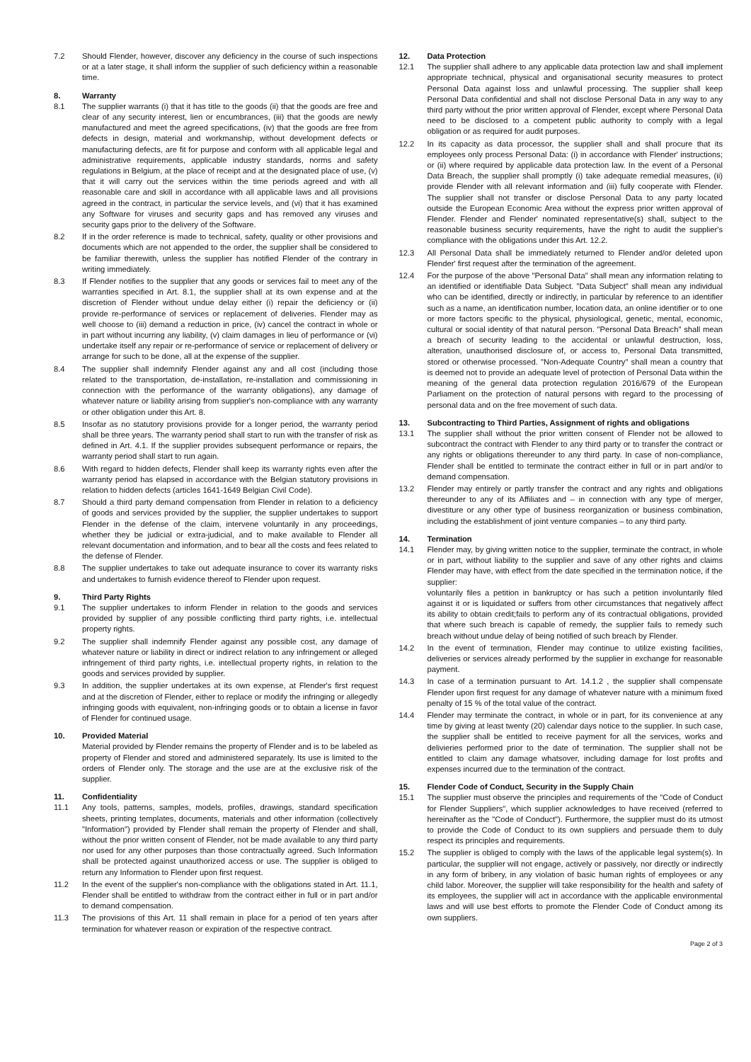7.2 Should Flender, however, discover any deficiency in the course of such inspections or at a later stage, it shall inform the supplier of such deficiency within a reasonable time.
8. Warranty
8.1 The supplier warrants (i) that it has title to the goods (ii) that the goods are free and clear of any security interest, lien or encumbrances, (iii) that the goods are newly manufactured and meet the agreed specifications, (iv) that the goods are free from defects in design, material and workmanship, without development defects or manufacturing defects, are fit for purpose and conform with all applicable legal and administrative requirements, applicable industry standards, norms and safety regulations in Belgium, at the place of receipt and at the designated place of use, (v) that it will carry out the services within the time periods agreed and with all reasonable care and skill in accordance with all applicable laws and all provisions agreed in the contract, in particular the service levels, and (vi) that it has examined any Software for viruses and security gaps and has removed any viruses and security gaps prior to the delivery of the Software.
8.2 If in the order reference is made to technical, safety, quality or other provisions and documents which are not appended to the order, the supplier shall be considered to be familiar therewith, unless the supplier has notified Flender of the contrary in writing immediately.
8.3 If Flender notifies to the supplier that any goods or services fail to meet any of the warranties specified in Art. 8.1, the supplier shall at its own expense and at the discretion of Flender without undue delay either (i) repair the deficiency or (ii) provide re-performance of services or replacement of deliveries. Flender may as well choose to (iii) demand a reduction in price, (iv) cancel the contract in whole or in part without incurring any liability, (v) claim damages in lieu of performance or (vi) undertake itself any repair or re-performance of service or replacement of delivery or arrange for such to be done, all at the expense of the supplier.
8.4 The supplier shall indemnify Flender against any and all cost (including those related to the transportation, de-installation, re-installation and commissioning in connection with the performance of the warranty obligations), any damage of whatever nature or liability arising from supplier's non-compliance with any warranty or other obligation under this Art. 8.
8.5 Insofar as no statutory provisions provide for a longer period, the warranty period shall be three years. The warranty period shall start to run with the transfer of risk as defined in Art. 4.1. If the supplier provides subsequent performance or repairs, the warranty period shall start to run again.
8.6 With regard to hidden defects, Flender shall keep its warranty rights even after the warranty period has elapsed in accordance with the Belgian statutory provisions in relation to hidden defects (articles 1641-1649 Belgian Civil Code).
8.7 Should a third party demand compensation from Flender in relation to a deficiency of goods and services provided by the supplier, the supplier undertakes to support Flender in the defense of the claim, intervene voluntarily in any proceedings, whether they be judicial or extra-judicial, and to make available to Flender all relevant documentation and information, and to bear all the costs and fees related to the defense of Flender.
8.8 The supplier undertakes to take out adequate insurance to cover its warranty risks and undertakes to furnish evidence thereof to Flender upon request.
9. Third Party Rights
9.1 The supplier undertakes to inform Flender in relation to the goods and services provided by supplier of any possible conflicting third party rights, i.e. intellectual property rights.
9.2 The supplier shall indemnify Flender against any possible cost, any damage of whatever nature or liability in direct or indirect relation to any infringement or alleged infringement of third party rights, i.e. intellectual property rights, in relation to the goods and services provided by supplier.
9.3 In addition, the supplier undertakes at its own expense, at Flender's first request and at the discretion of Flender, either to replace or modify the infringing or allegedly infringing goods with equivalent, non-infringing goods or to obtain a license in favor of Flender for continued usage.
10. Provided Material
Material provided by Flender remains the property of Flender and is to be labeled as property of Flender and stored and administered separately. Its use is limited to the orders of Flender only. The storage and the use are at the exclusive risk of the supplier.
11. Confidentiality
11.1 Any tools, patterns, samples, models, profiles, drawings, standard specification sheets, printing templates, documents, materials and other information (collectively "Information") provided by Flender shall remain the property of Flender and shall, without the prior written consent of Flender, not be made available to any third party nor used for any other purposes than those contractually agreed. Such Information shall be protected against unauthorized access or use. The supplier is obliged to return any Information to Flender upon first request.
11.2 In the event of the supplier's non-compliance with the obligations stated in Art. 11.1, Flender shall be entitled to withdraw from the contract either in full or in part and/or to demand compensation.
11.3 The provisions of this Art. 11 shall remain in place for a period of ten years after termination for whatever reason or expiration of the respective contract.
12. Data Protection
12.1 The supplier shall adhere to any applicable data protection law and shall implement appropriate technical, physical and organisational security measures to protect Personal Data against loss and unlawful processing. The supplier shall keep Personal Data confidential and shall not disclose Personal Data in any way to any third party without the prior written approval of Flender, except where Personal Data need to be disclosed to a competent public authority to comply with a legal obligation or as required for audit purposes.
12.2 In its capacity as data processor, the supplier shall and shall procure that its employees only process Personal Data: (i) in accordance with Flender' instructions; or (ii) where required by applicable data protection law. In the event of a Personal Data Breach, the supplier shall promptly (i) take adequate remedial measures, (ii) provide Flender with all relevant information and (iii) fully cooperate with Flender. The supplier shall not transfer or disclose Personal Data to any party located outside the European Economic Area without the express prior written approval of Flender. Flender and Flender' nominated representative(s) shall, subject to the reasonable business security requirements, have the right to audit the supplier's compliance with the obligations under this Art. 12.2.
12.3 All Personal Data shall be immediately returned to Flender and/or deleted upon Flender' first request after the termination of the agreement.
12.4 For the purpose of the above "Personal Data" shall mean any information relating to an identified or identifiable Data Subject. "Data Subject" shall mean any individual who can be identified, directly or indirectly, in particular by reference to an identifier such as a name, an identification number, location data, an online identifier or to one or more factors specific to the physical, physiological, genetic, mental, economic, cultural or social identity of that natural person. "Personal Data Breach" shall mean a breach of security leading to the accidental or unlawful destruction, loss, alteration, unauthorised disclosure of, or access to, Personal Data transmitted, stored or otherwise processed. "Non-Adequate Country" shall mean a country that is deemed not to provide an adequate level of protection of Personal Data within the meaning of the general data protection regulation 2016/679 of the European Parliament on the protection of natural persons with regard to the processing of personal data and on the free movement of such data.
13. Subcontracting to Third Parties, Assignment of rights and obligations
13.1 The supplier shall without the prior written consent of Flender not be allowed to subcontract the contract with Flender to any third party or to transfer the contract or any rights or obligations thereunder to any third party. In case of non-compliance, Flender shall be entitled to terminate the contract either in full or in part and/or to demand compensation.
13.2 Flender may entirely or partly transfer the contract and any rights and obligations thereunder to any of its Affiliates and – in connection with any type of merger, divestiture or any other type of business reorganization or business combination, including the establishment of joint venture companies – to any third party.
14. Termination
14.1 Flender may, by giving written notice to the supplier, terminate the contract, in whole or in part, without liability to the supplier and save of any other rights and claims Flender may have, with effect from the date specified in the termination notice, if the supplier:
voluntarily files a petition in bankruptcy or has such a petition involuntarily filed against it or is liquidated or suffers from other circumstances that negatively affect its ability to obtain credit;fails to perform any of its contractual obligations, provided that where such breach is capable of remedy, the supplier fails to remedy such breach without undue delay of being notified of such breach by Flender.
14.2 In the event of termination, Flender may continue to utilize existing facilities, deliveries or services already performed by the supplier in exchange for reasonable payment.
14.3 In case of a termination pursuant to Art. 14.1.2 , the supplier shall compensate Flender upon first request for any damage of whatever nature with a minimum fixed penalty of 15 % of the total value of the contract.
14.4 Flender may terminate the contract, in whole or in part, for its convenience at any time by giving at least twenty (20) calendar days notice to the supplier. In such case, the supplier shall be entitled to receive payment for all the services, works and delivieries performed prior to the date of termination. The supplier shall not be entitled to claim any damage whatsover, including damage for lost profits and expenses incurred due to the termination of the contract.
15. Flender Code of Conduct, Security in the Supply Chain
15.1 The supplier must observe the principles and requirements of the "Code of Conduct for Flender Suppliers", which supplier acknowledges to have received (referred to hereinafter as the "Code of Conduct"). Furthermore, the supplier must do its utmost to provide the Code of Conduct to its own suppliers and persuade them to duly respect its principles and requirements.
15.2 The supplier is obliged to comply with the laws of the applicable legal system(s). In particular, the supplier will not engage, actively or passively, nor directly or indirectly in any form of bribery, in any violation of basic human rights of employees or any child labor. Moreover, the supplier will take responsibility for the health and safety of its employees, the supplier will act in accordance with the applicable environmental laws and will use best efforts to promote the Flender Code of Conduct among its own suppliers.
Page 2 of 3